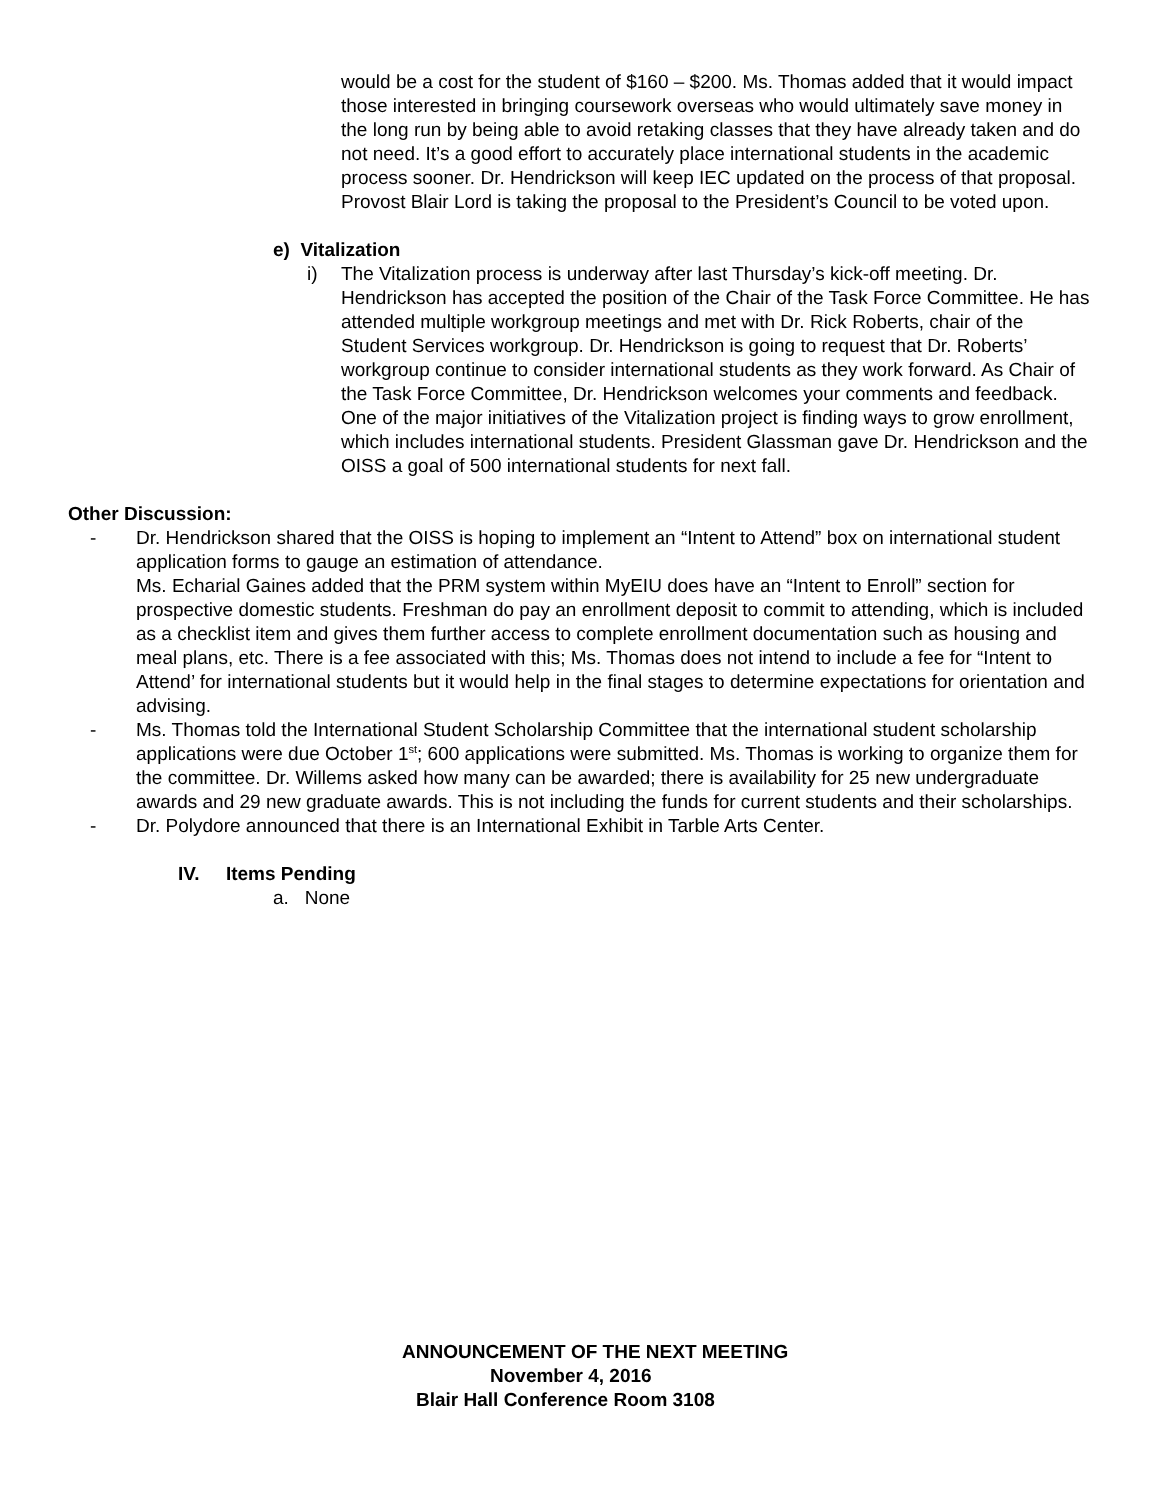would be a cost for the student of $160 – $200. Ms. Thomas added that it would impact those interested in bringing coursework overseas who would ultimately save money in the long run by being able to avoid retaking classes that they have already taken and do not need. It’s a good effort to accurately place international students in the academic process sooner. Dr. Hendrickson will keep IEC updated on the process of that proposal. Provost Blair Lord is taking the proposal to the President’s Council to be voted upon.
e) Vitalization
i) The Vitalization process is underway after last Thursday’s kick-off meeting. Dr. Hendrickson has accepted the position of the Chair of the Task Force Committee. He has attended multiple workgroup meetings and met with Dr. Rick Roberts, chair of the Student Services workgroup. Dr. Hendrickson is going to request that Dr. Roberts’ workgroup continue to consider international students as they work forward. As Chair of the Task Force Committee, Dr. Hendrickson welcomes your comments and feedback. One of the major initiatives of the Vitalization project is finding ways to grow enrollment, which includes international students. President Glassman gave Dr. Hendrickson and the OISS a goal of 500 international students for next fall.
Other Discussion:
- Dr. Hendrickson shared that the OISS is hoping to implement an “Intent to Attend” box on international student application forms to gauge an estimation of attendance.
Ms. Echarial Gaines added that the PRM system within MyEIU does have an “Intent to Enroll” section for prospective domestic students. Freshman do pay an enrollment deposit to commit to attending, which is included as a checklist item and gives them further access to complete enrollment documentation such as housing and meal plans, etc. There is a fee associated with this; Ms. Thomas does not intend to include a fee for “Intent to Attend’ for international students but it would help in the final stages to determine expectations for orientation and advising.
- Ms. Thomas told the International Student Scholarship Committee that the international student scholarship applications were due October 1<sup>st</sup>; 600 applications were submitted. Ms. Thomas is working to organize them for the committee. Dr. Willems asked how many can be awarded; there is availability for 25 new undergraduate awards and 29 new graduate awards. This is not including the funds for current students and their scholarships.
- Dr. Polydore announced that there is an International Exhibit in Tarble Arts Center.
IV. Items Pending
a. None
ANNOUNCEMENT OF THE NEXT MEETING
November 4, 2016
Blair Hall Conference Room 3108